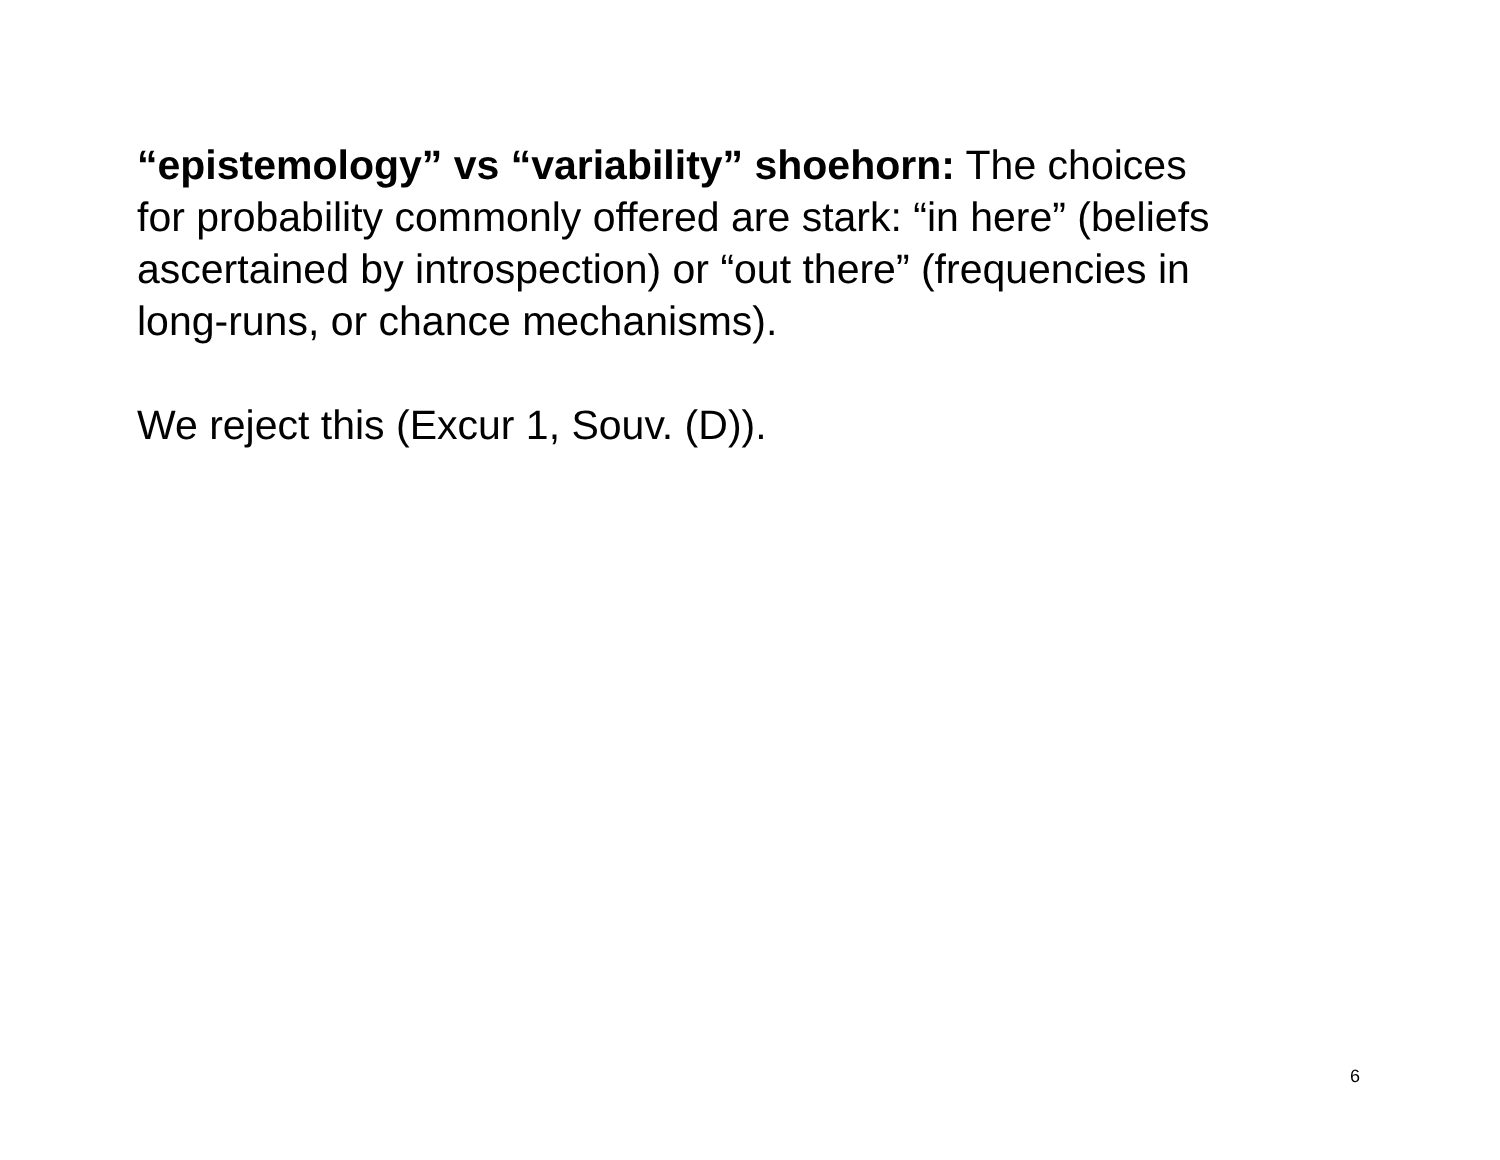“epistemology” vs “variability” shoehorn: The choices
for probability commonly offered are stark: “in here” (beliefs
ascertained by introspection) or “out there” (frequencies in
long-runs, or chance mechanisms).
We reject this (Excur 1, Souv. (D)).
6